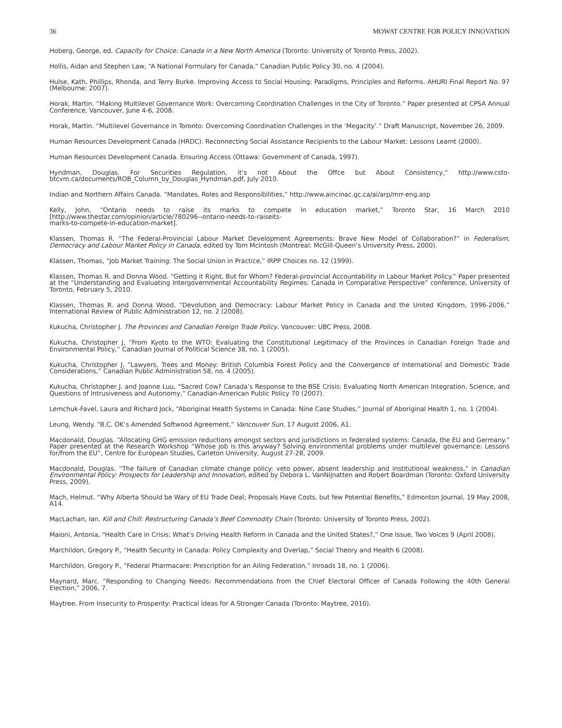36 MOWAT CENTRE FOR POLICY INNOVATION
Hoberg, George, ed. Capacity for Choice: Canada in a New North America (Toronto: University of Toronto Press, 2002).
Hollis, Aidan and Stephen Law, “A National Formulary for Canada,” Canadian Public Policy 30, no. 4 (2004).
Hulse, Kath, Phillips, Rhonda, and Terry Burke. Improving Access to Social Housing: Paradigms, Principles and Reforms. AHURI Final Report No. 97 (Melbourne: 2007).
Horak, Martin. “Making Multilevel Governance Work: Overcoming Coordination Challenges in the City of Toronto.” Paper presented at CPSA Annual Conference, Vancouver, June 4-6, 2008.
Horak, Martin. “Multilevel Governance in Toronto: Overcoming Coordination Challenges in the ‘Megacity’.” Draft Manuscript, November 26, 2009.
Human Resources Development Canada (HRDC). Reconnecting Social Assistance Recipients to the Labour Market: Lessons Learnt (2000).
Human Resources Development Canada. Ensuring Access (Ottawa: Government of Canada, 1997).
Hyndman, Douglas. For Securities Regulation, it’s not About the Offce but About Consistency,” http://www.csto-btcvm.ca/documents/ROB_Column_by_Douglas_Hyndman.pdf, July 2010.
Indian and Northern Affairs Canada. “Mandates, Roles and Responsibilities,” http://www.aincinac.gc.ca/ai/arp/mrr-eng.asp
Kelly, John, “Ontario needs to raise its marks to compete in education market,” Toronto Star, 16 March 2010 [http://www.thestar.com/opinion/article/780296--ontario-needs-to-raiseits-
marks-to-compete-in-education-market].
Klassen, Thomas R. “The Federal-Provincial Labour Market Development Agreements: Brave New Model of Collaboration?” in Federalism, Democracy and Labour Market Policy in Canada, edited by Tom McIntosh (Montreal: McGill-Queen’s University Press, 2000).
Klassen, Thomas, “Job Market Training: The Social Union in Practice,” IRPP Choices no. 12 (1999).
Klassen, Thomas R. and Donna Wood. “Getting it Right, But for Whom? Federal-provincial Accountability in Labour Market Policy.” Paper presented at the “Understanding and Evaluating Intergovernmental Accountability Regimes: Canada in Comparative Perspective” conference, University of Toronto, February 5, 2010.
Klassen, Thomas R. and Donna Wood, “Devolution and Democracy: Labour Market Policy in Canada and the United Kingdom, 1996-2006,” International Review of Public Administration 12, no. 2 (2008).
Kukucha, Christopher J. The Provinces and Canadian Foreign Trade Policy. Vancouver: UBC Press, 2008.
Kukucha, Christopher J, “From Kyoto to the WTO: Evaluating the Constitutional Legitimacy of the Provinces in Canadian Foreign Trade and Environmental Policy,” Canadian Journal of Political Science 38, no. 1 (2005).
Kukucha, Christopher J, “Lawyers, Trees and Money: British Columbia Forest Policy and the Convergence of International and Domestic Trade Considerations,” Canadian Public Administration 58, no. 4 (2005).
Kukucha, Christopher J. and Joanne Luu, “Sacred Cow? Canada’s Response to the BSE Crisis: Evaluating North American Integration, Science, and Questions of Intrusiveness and Autonomy,” Canadian-American Public Policy 70 (2007).
Lemchuk-Favel, Laura and Richard Jock, “Aboriginal Health Systems in Canada: Nine Case Studies,” Journal of Aboriginal Health 1, no. 1 (2004).
Leung, Wendy. “B.C. OK’s Amended Softwood Agreement,” Vancouver Sun, 17 August 2006, A1.
Macdonald, Douglas. “Allocating GHG emission reductions amongst sectors and jurisdictions in federated systems: Canada, the EU and Germany.” Paper presented at the Research Workshop “Whose job is this anyway? Solving environmental problems under multilevel governance: Lessons for/from the EU”, Centre for European Studies, Carleton University, August 27-28, 2009.
Macdonald, Douglas. “The failure of Canadian climate change policy: veto power, absent leadership and institutional weakness,” in Canadian Environmental Policy: Prospects for Leadership and Innovation, edited by Debora L. VanNijnatten and Robert Boardman (Toronto: Oxford University Press, 2009).
Mach, Helmut. “Why Alberta Should be Wary of EU Trade Deal; Proposals Have Costs, but few Potential Benefits,” Edmonton Journal, 19 May 2008, A14.
MacLachan, Ian. Kill and Chill: Restructuring Canada’s Beef Commodity Chain (Toronto: University of Toronto Press, 2002).
Maioni, Antonia, “Health Care in Crisis: What’s Driving Health Reform in Canada and the United States?,” One Issue, Two Voices 9 (April 2008).
Marchildon, Gregory P., “Health Security in Canada: Policy Complexity and Overlap,” Social Theory and Health 6 (2008).
Marchildon, Gregory P., “Federal Pharmacare: Prescription for an Ailing Federation,” Inroads 18, no. 1 (2006).
Maynard, Marc. “Responding to Changing Needs: Recommendations from the Chief Electoral Officer of Canada Following the 40th General Election,” 2006, 7.
Maytree. From Insecurity to Prosperity: Practical Ideas for A Stronger Canada (Toronto: Maytree, 2010).